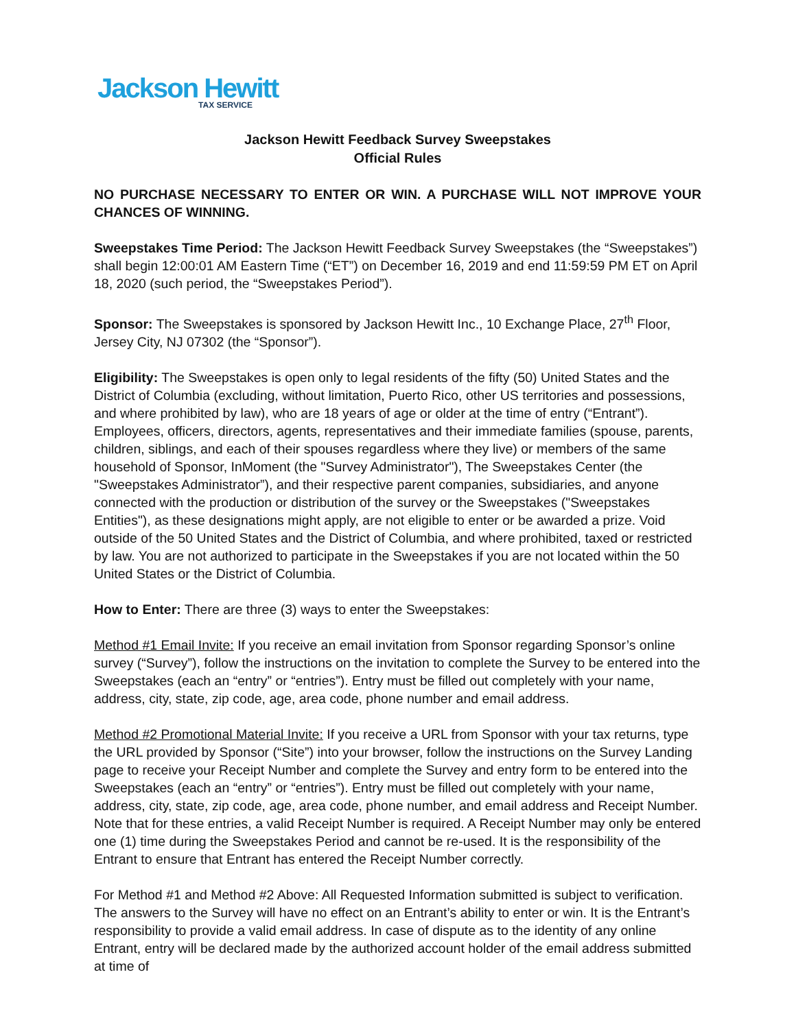Jackson Hewitt
TAX SERVICE
Jackson Hewitt Feedback Survey Sweepstakes
Official Rules
NO PURCHASE NECESSARY TO ENTER OR WIN. A PURCHASE WILL NOT IMPROVE YOUR CHANCES OF WINNING.
Sweepstakes Time Period: The Jackson Hewitt Feedback Survey Sweepstakes (the “Sweepstakes”) shall begin 12:00:01 AM Eastern Time (“ET”) on December 16, 2019 and end 11:59:59 PM ET on April 18, 2020 (such period, the “Sweepstakes Period”).
Sponsor: The Sweepstakes is sponsored by Jackson Hewitt Inc., 10 Exchange Place, 27<sup>th</sup> Floor, Jersey City, NJ 07302 (the “Sponsor”).
Eligibility: The Sweepstakes is open only to legal residents of the fifty (50) United States and the District of Columbia (excluding, without limitation, Puerto Rico, other US territories and possessions, and where prohibited by law), who are 18 years of age or older at the time of entry (“Entrant”). Employees, officers, directors, agents, representatives and their immediate families (spouse, parents, children, siblings, and each of their spouses regardless where they live) or members of the same household of Sponsor, InMoment (the "Survey Administrator"), The Sweepstakes Center (the "Sweepstakes Administrator”), and their respective parent companies, subsidiaries, and anyone connected with the production or distribution of the survey or the Sweepstakes ("Sweepstakes Entities"), as these designations might apply, are not eligible to enter or be awarded a prize. Void outside of the 50 United States and the District of Columbia, and where prohibited, taxed or restricted by law. You are not authorized to participate in the Sweepstakes if you are not located within the 50 United States or the District of Columbia.
How to Enter: There are three (3) ways to enter the Sweepstakes:
Method #1 Email Invite: If you receive an email invitation from Sponsor regarding Sponsor’s online survey (“Survey”), follow the instructions on the invitation to complete the Survey to be entered into the Sweepstakes (each an “entry” or “entries”). Entry must be filled out completely with your name, address, city, state, zip code, age, area code, phone number and email address.
Method #2 Promotional Material Invite: If you receive a URL from Sponsor with your tax returns, type the URL provided by Sponsor (“Site”) into your browser, follow the instructions on the Survey Landing page to receive your Receipt Number and complete the Survey and entry form to be entered into the Sweepstakes (each an “entry” or “entries”). Entry must be filled out completely with your name, address, city, state, zip code, age, area code, phone number, and email address and Receipt Number. Note that for these entries, a valid Receipt Number is required. A Receipt Number may only be entered one (1) time during the Sweepstakes Period and cannot be re-used. It is the responsibility of the Entrant to ensure that Entrant has entered the Receipt Number correctly.
For Method #1 and Method #2 Above: All Requested Information submitted is subject to verification. The answers to the Survey will have no effect on an Entrant’s ability to enter or win. It is the Entrant’s responsibility to provide a valid email address. In case of dispute as to the identity of any online Entrant, entry will be declared made by the authorized account holder of the email address submitted at time of